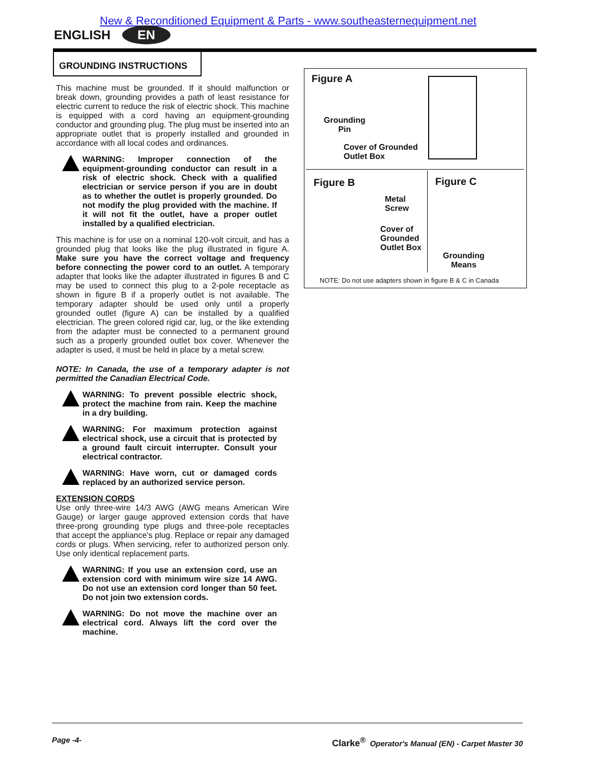New & Reconditioned Equipment & Parts - www.southeasternequipment.net
ENGLISH EN
GROUNDING INSTRUCTIONS
This machine must be grounded. If it should malfunction or break down, grounding provides a path of least resistance for electric current to reduce the risk of electric shock. This machine is equipped with a cord having an equipment-grounding conductor and grounding plug. The plug must be inserted into an appropriate outlet that is properly installed and grounded in accordance with all local codes and ordinances.
WARNING: Improper connection of the equipment-grounding conductor can result in a risk of electric shock. Check with a qualified electrician or service person if you are in doubt as to whether the outlet is properly grounded. Do not modify the plug provided with the machine. If it will not fit the outlet, have a proper outlet installed by a qualified electrician.
This machine is for use on a nominal 120-volt circuit, and has a grounded plug that looks like the plug illustrated in figure A. Make sure you have the correct voltage and frequency before connecting the power cord to an outlet. A temporary adapter that looks like the adapter illustrated in figures B and C may be used to connect this plug to a 2-pole receptacle as shown in figure B if a properly outlet is not available. The temporary adapter should be used only until a properly grounded outlet (figure A) can be installed by a qualified electrician. The green colored rigid car, lug, or the like extending from the adapter must be connected to a permanent ground such as a properly grounded outlet box cover. Whenever the adapter is used, it must be held in place by a metal screw.
NOTE: In Canada, the use of a temporary adapter is not permitted the Canadian Electrical Code.
WARNING: To prevent possible electric shock, protect the machine from rain. Keep the machine in a dry building.
WARNING: For maximum protection against electrical shock, use a circuit that is protected by a ground fault circuit interrupter. Consult your electrical contractor.
WARNING: Have worn, cut or damaged cords replaced by an authorized service person.
EXTENSION CORDS
Use only three-wire 14/3 AWG (AWG means American Wire Gauge) or larger gauge approved extension cords that have three-prong grounding type plugs and three-pole receptacles that accept the appliance's plug. Replace or repair any damaged cords or plugs. When servicing, refer to authorized person only. Use only identical replacement parts.
WARNING: If you use an extension cord, use an extension cord with minimum wire size 14 AWG. Do not use an extension cord longer than 50 feet. Do not join two extension cords.
WARNING: Do not move the machine over an electrical cord. Always lift the cord over the machine.
Figure A
Grounding
Pin
Cover of Grounded
Outlet Box
Figure B
Metal
Screw
Cover of
Grounded
Outlet Box
Figure C
Grounding
Means
NOTE: Do not use adapters shown in figure B & C in Canada
Page -4- Clarke<sup>®</sup> Operator's Manual (EN) - Carpet Master 30